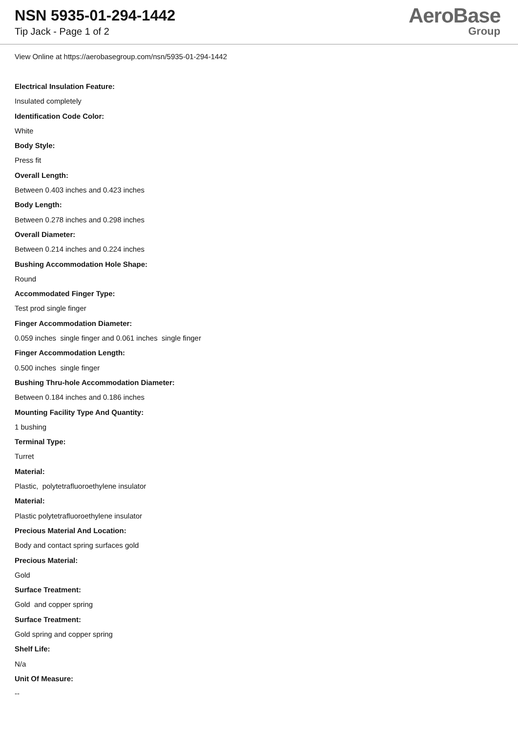NSN 5935-01-294-1442
Tip Jack - Page 1 of 2
AeroBase
Group
View Online at https://aerobasegroup.com/nsn/5935-01-294-1442
Electrical Insulation Feature:
Insulated completely
Identification Code Color:
White
Body Style:
Press fit
Overall Length:
Between 0.403 inches and 0.423 inches
Body Length:
Between 0.278 inches and 0.298 inches
Overall Diameter:
Between 0.214 inches and 0.224 inches
Bushing Accommodation Hole Shape:
Round
Accommodated Finger Type:
Test prod single finger
Finger Accommodation Diameter:
0.059 inches single finger and 0.061 inches single finger
Finger Accommodation Length:
0.500 inches single finger
Bushing Thru-hole Accommodation Diameter:
Between 0.184 inches and 0.186 inches
Mounting Facility Type And Quantity:
1 bushing
Terminal Type:
Turret
Material:
Plastic, polytetrafluoroethylene insulator
Material:
Plastic polytetrafluoroethylene insulator
Precious Material And Location:
Body and contact spring surfaces gold
Precious Material:
Gold
Surface Treatment:
Gold and copper spring
Surface Treatment:
Gold spring and copper spring
Shelf Life:
N/a
Unit Of Measure:
--